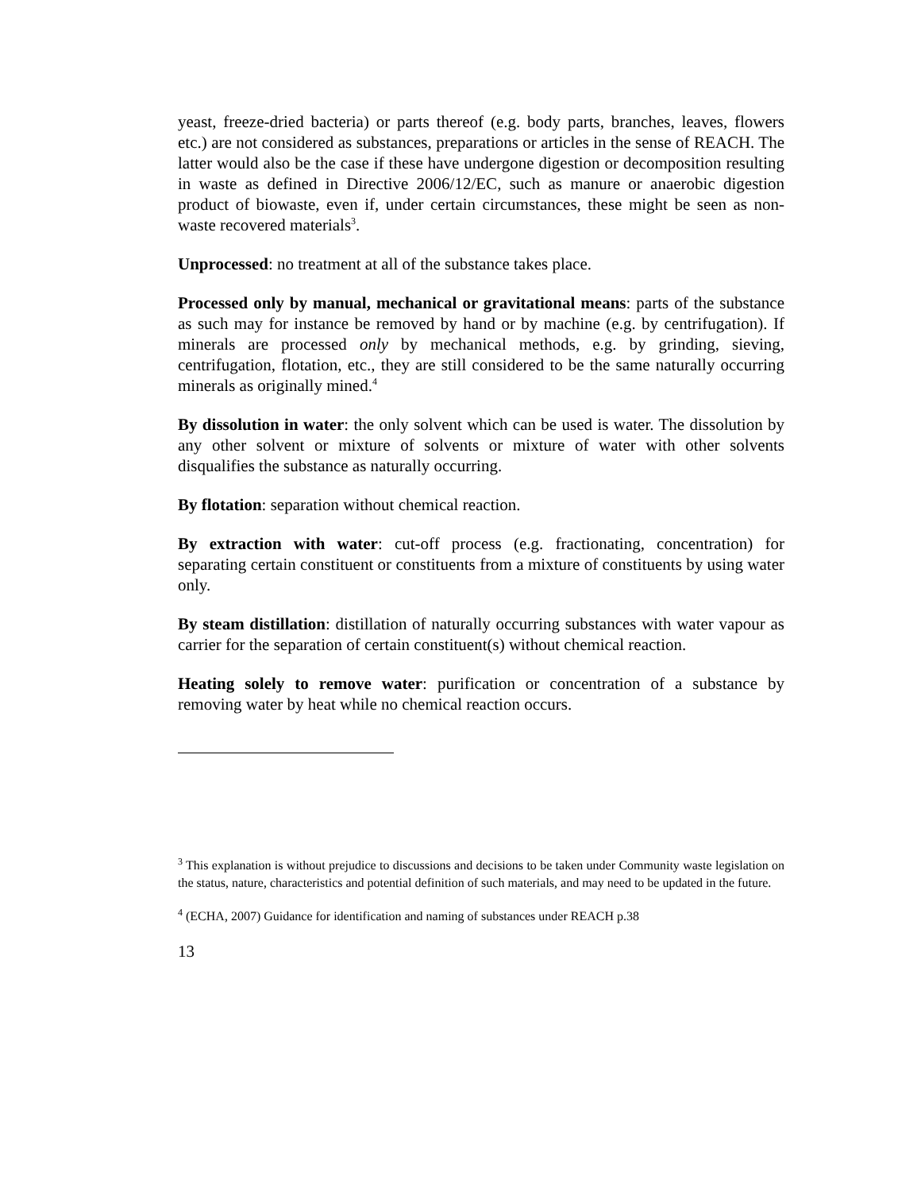yeast, freeze-dried bacteria) or parts thereof (e.g. body parts, branches, leaves, flowers etc.) are not considered as substances, preparations or articles in the sense of REACH. The latter would also be the case if these have undergone digestion or decomposition resulting in waste as defined in Directive 2006/12/EC, such as manure or anaerobic digestion product of biowaste, even if, under certain circumstances, these might be seen as non-waste recovered materials<sup>3</sup>.
Unprocessed: no treatment at all of the substance takes place.
Processed only by manual, mechanical or gravitational means: parts of the substance as such may for instance be removed by hand or by machine (e.g. by centrifugation). If minerals are processed only by mechanical methods, e.g. by grinding, sieving, centrifugation, flotation, etc., they are still considered to be the same naturally occurring minerals as originally mined.<sup>4</sup>
By dissolution in water: the only solvent which can be used is water. The dissolution by any other solvent or mixture of solvents or mixture of water with other solvents disqualifies the substance as naturally occurring.
By flotation: separation without chemical reaction.
By extraction with water: cut-off process (e.g. fractionating, concentration) for separating certain constituent or constituents from a mixture of constituents by using water only.
By steam distillation: distillation of naturally occurring substances with water vapour as carrier for the separation of certain constituent(s) without chemical reaction.
Heating solely to remove water: purification or concentration of a substance by removing water by heat while no chemical reaction occurs.
<sup>3</sup> This explanation is without prejudice to discussions and decisions to be taken under Community waste legislation on the status, nature, characteristics and potential definition of such materials, and may need to be updated in the future.
<sup>4</sup> (ECHA, 2007) Guidance for identification and naming of substances under REACH p.38
13